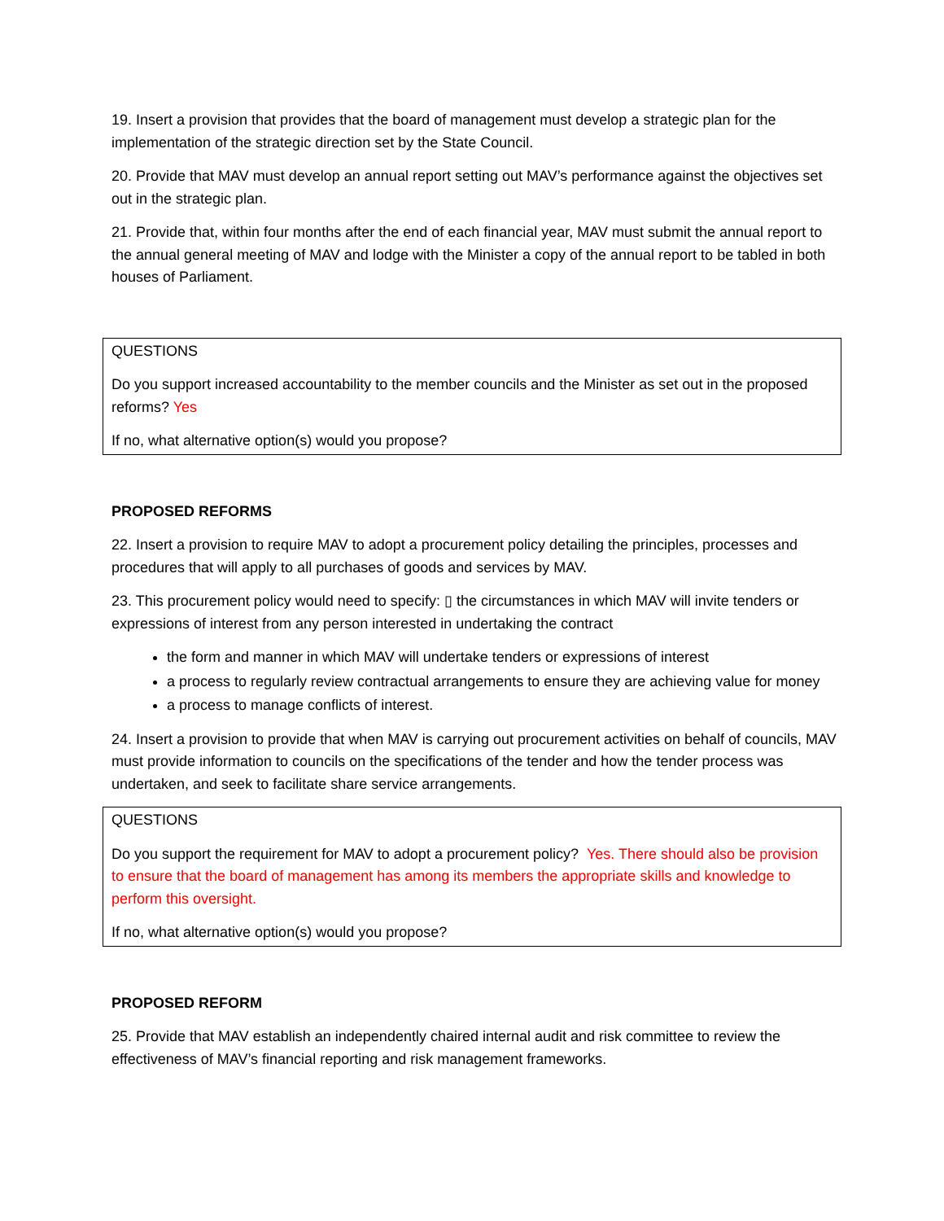19. Insert a provision that provides that the board of management must develop a strategic plan for the implementation of the strategic direction set by the State Council.
20. Provide that MAV must develop an annual report setting out MAV’s performance against the objectives set out in the strategic plan.
21. Provide that, within four months after the end of each financial year, MAV must submit the annual report to the annual general meeting of MAV and lodge with the Minister a copy of the annual report to be tabled in both houses of Parliament.
QUESTIONS
Do you support increased accountability to the member councils and the Minister as set out in the proposed reforms? Yes
If no, what alternative option(s) would you propose?
PROPOSED REFORMS
22. Insert a provision to require MAV to adopt a procurement policy detailing the principles, processes and procedures that will apply to all purchases of goods and services by MAV.
23. This procurement policy would need to specify: ▯ the circumstances in which MAV will invite tenders or expressions of interest from any person interested in undertaking the contract
the form and manner in which MAV will undertake tenders or expressions of interest
a process to regularly review contractual arrangements to ensure they are achieving value for money
a process to manage conflicts of interest.
24. Insert a provision to provide that when MAV is carrying out procurement activities on behalf of councils, MAV must provide information to councils on the specifications of the tender and how the tender process was undertaken, and seek to facilitate share service arrangements.
QUESTIONS
Do you support the requirement for MAV to adopt a procurement policy? Yes. There should also be provision to ensure that the board of management has among its members the appropriate skills and knowledge to perform this oversight.
If no, what alternative option(s) would you propose?
PROPOSED REFORM
25. Provide that MAV establish an independently chaired internal audit and risk committee to review the effectiveness of MAV’s financial reporting and risk management frameworks.